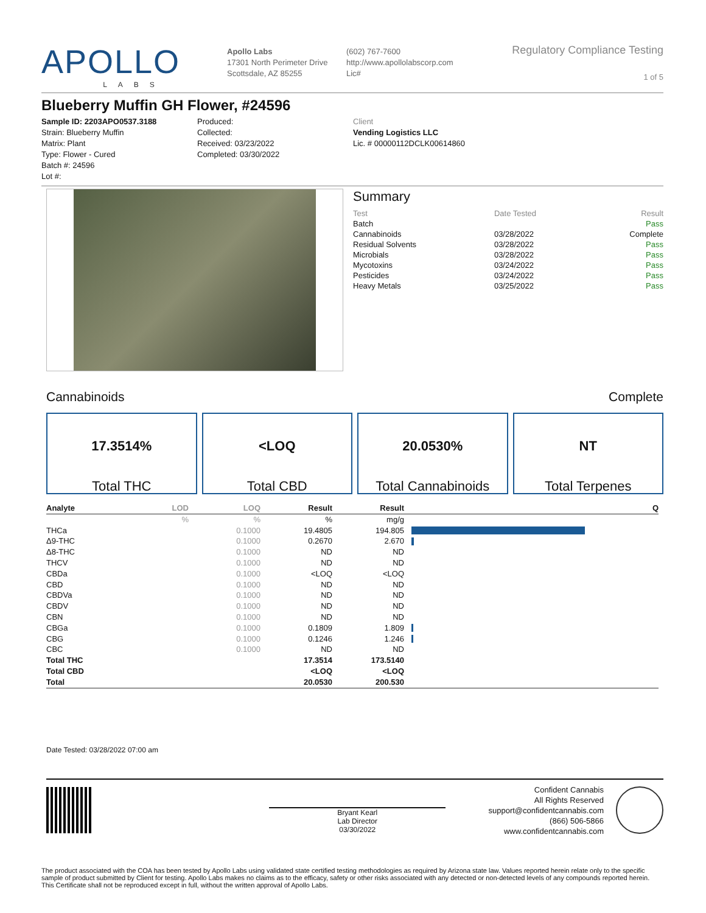APOLLO
LABS
Apollo Labs
17301 North Perimeter Drive
Scottsdale, AZ 85255
(602) 767-7600
http://www.apollolabscorp.com
Lic#
Regulatory Compliance Testing
1 of 5
Blueberry Muffin GH Flower, #24596
Sample ID: 2203APO0537.3188
Strain: Blueberry Muffin
Matrix: Plant
Type: Flower - Cured
Batch #: 24596
Lot #:
Produced:
Collected:
Received: 03/23/2022
Completed: 03/30/2022
Client
Vending Logistics LLC
Lic. # 00000112DCLK00614860
Summary
| Test | Date Tested | Result |
| --- | --- | --- |
| Batch | | Pass |
| Cannabinoids | 03/28/2022 | Complete |
| Residual Solvents | 03/28/2022 | Pass |
| Microbials | 03/28/2022 | Pass |
| Mycotoxins | 03/24/2022 | Pass |
| Pesticides | 03/24/2022 | Pass |
| Heavy Metals | 03/25/2022 | Pass |
Cannabinoids Complete
17.3514%
Total THC
<LOQ
Total CBD
20.0530%
Total Cannabinoids
NT
Total Terpenes
| Analyte | LOD | LOQ | Result | Result | | Q |
| --- | --- | --- | --- | --- | --- | --- |
| | % | % | % | mg/g | | |
| THCa | | 0.1000 | 19.4805 | 194.805 | | |
| Δ9-THC | | 0.1000 | 0.2670 | 2.670 | | |
| Δ8-THC | | 0.1000 | ND | ND | | |
| THCV | | 0.1000 | ND | ND | | |
| CBDa | | 0.1000 | <LOQ | <LOQ | | |
| CBD | | 0.1000 | ND | ND | | |
| CBDVa | | 0.1000 | ND | ND | | |
| CBDV | | 0.1000 | ND | ND | | |
| CBN | | 0.1000 | ND | ND | | |
| CBGa | | 0.1000 | 0.1809 | 1.809 | | |
| CBG | | 0.1000 | 0.1246 | 1.246 | | |
| CBC | | 0.1000 | ND | ND | | |
| Total THC | | | 17.3514 | 173.5140 | | |
| Total CBD | | | <LOQ | <LOQ | | |
| Total | | | 20.0530 | 200.530 | | |
Date Tested: 03/28/2022 07:00 am
Bryant Kearl
Lab Director
03/30/2022
Confident Cannabis
All Rights Reserved
support@confidentcannabis.com
(866) 506-5866
www.confidentcannabis.com
The product associated with the COA has been tested by Apollo Labs using validated state certified testing methodologies as required by Arizona state law. Values reported herein relate only to the specific sample of product submitted by Client for testing. Apollo Labs makes no claims as to the efficacy, safety or other risks associated with any detected or non-detected levels of any compounds reported herein. This Certificate shall not be reproduced except in full, without the written approval of Apollo Labs.